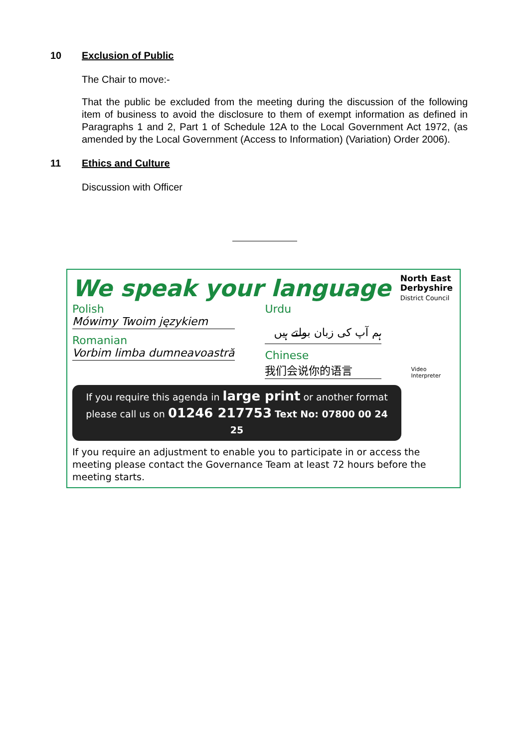10 Exclusion of Public
The Chair to move:-
That the public be excluded from the meeting during the discussion of the following item of business to avoid the disclosure to them of exempt information as defined in Paragraphs 1 and 2, Part 1 of Schedule 12A to the Local Government Act 1972, (as amended by the Local Government (Access to Information) (Variation) Order 2006).
11 Ethics and Culture
Discussion with Officer
We speak your language
North East
Derbyshire
District Council
Polish
Mówimy Twoim językiem
Romanian
Vorbim limba dumneavoastră
Urdu
ہم آپ کی زبان بولتے ہیں
Chinese
我们会说你的语言
Video Interpreter
If you require this agenda in large print or another format
please call us on 01246 217753 Text No: 07800 00 24 25
If you require an adjustment to enable you to participate in or access the meeting please contact the Governance Team at least 72 hours before the meeting starts.